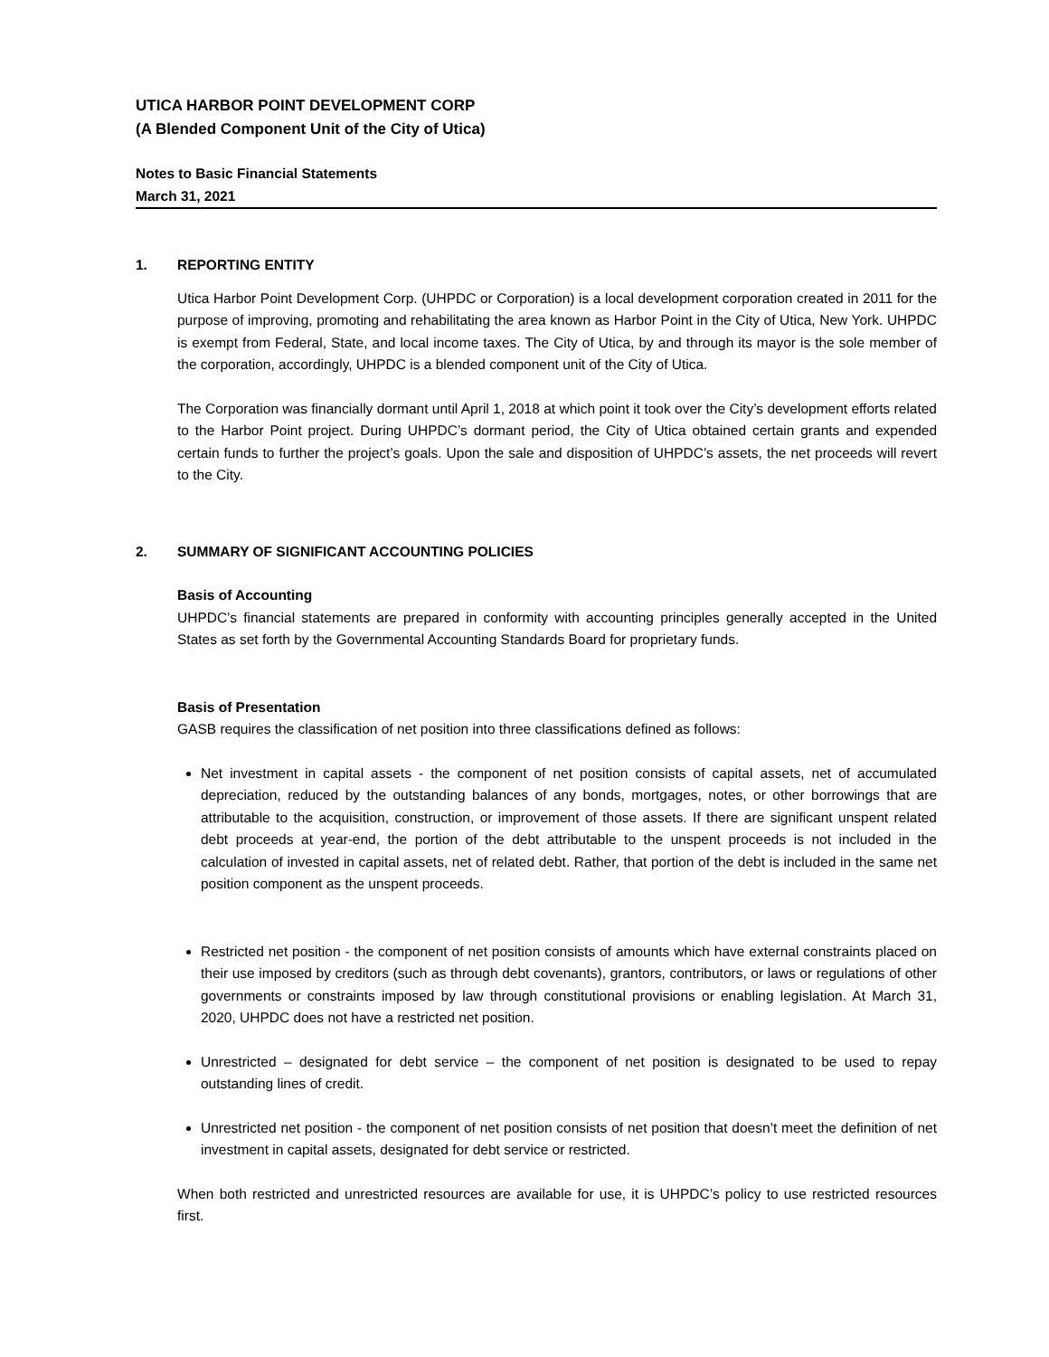UTICA HARBOR POINT DEVELOPMENT CORP
(A Blended Component Unit of the City of Utica)
Notes to Basic Financial Statements
March 31, 2021
1. REPORTING ENTITY
Utica Harbor Point Development Corp. (UHPDC or Corporation) is a local development corporation created in 2011 for the purpose of improving, promoting and rehabilitating the area known as Harbor Point in the City of Utica, New York. UHPDC is exempt from Federal, State, and local income taxes. The City of Utica, by and through its mayor is the sole member of the corporation, accordingly, UHPDC is a blended component unit of the City of Utica.
The Corporation was financially dormant until April 1, 2018 at which point it took over the City’s development efforts related to the Harbor Point project. During UHPDC’s dormant period, the City of Utica obtained certain grants and expended certain funds to further the project’s goals. Upon the sale and disposition of UHPDC’s assets, the net proceeds will revert to the City.
2. SUMMARY OF SIGNIFICANT ACCOUNTING POLICIES
Basis of Accounting
UHPDC’s financial statements are prepared in conformity with accounting principles generally accepted in the United States as set forth by the Governmental Accounting Standards Board for proprietary funds.
Basis of Presentation
GASB requires the classification of net position into three classifications defined as follows:
Net investment in capital assets - the component of net position consists of capital assets, net of accumulated depreciation, reduced by the outstanding balances of any bonds, mortgages, notes, or other borrowings that are attributable to the acquisition, construction, or improvement of those assets. If there are significant unspent related debt proceeds at year-end, the portion of the debt attributable to the unspent proceeds is not included in the calculation of invested in capital assets, net of related debt. Rather, that portion of the debt is included in the same net position component as the unspent proceeds.
Restricted net position - the component of net position consists of amounts which have external constraints placed on their use imposed by creditors (such as through debt covenants), grantors, contributors, or laws or regulations of other governments or constraints imposed by law through constitutional provisions or enabling legislation. At March 31, 2020, UHPDC does not have a restricted net position.
Unrestricted – designated for debt service – the component of net position is designated to be used to repay outstanding lines of credit.
Unrestricted net position - the component of net position consists of net position that doesn’t meet the definition of net investment in capital assets, designated for debt service or restricted.
When both restricted and unrestricted resources are available for use, it is UHPDC’s policy to use restricted resources first.